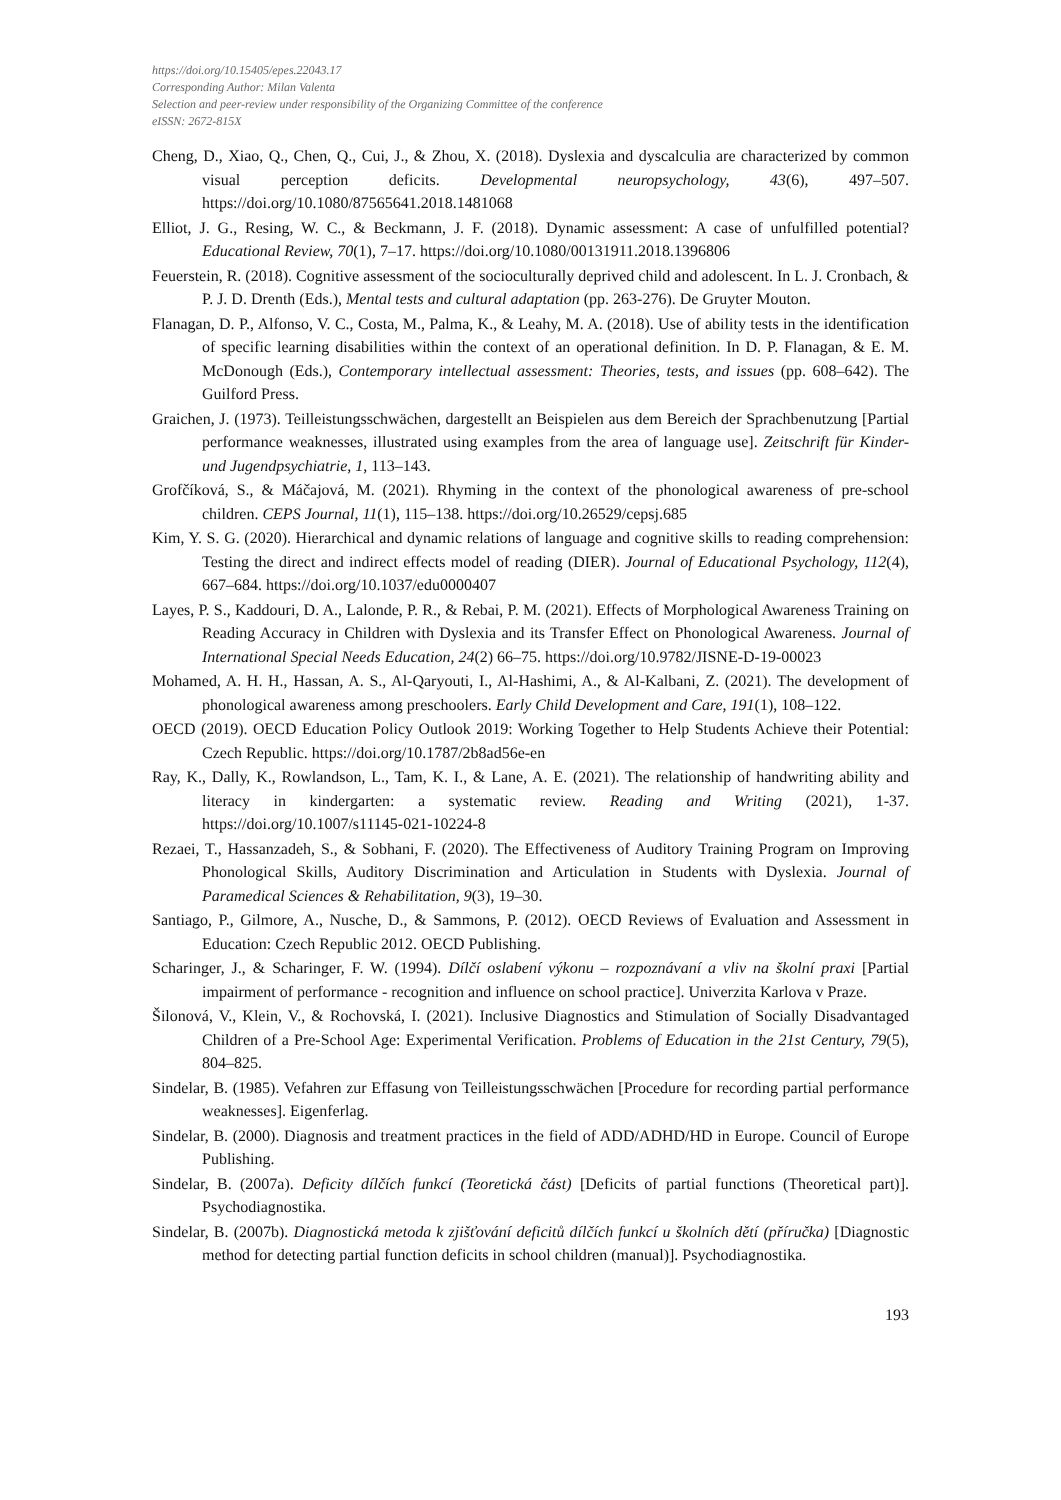https://doi.org/10.15405/epes.22043.17
Corresponding Author: Milan Valenta
Selection and peer-review under responsibility of the Organizing Committee of the conference
eISSN: 2672-815X
Cheng, D., Xiao, Q., Chen, Q., Cui, J., & Zhou, X. (2018). Dyslexia and dyscalculia are characterized by common visual perception deficits. Developmental neuropsychology, 43(6), 497–507. https://doi.org/10.1080/87565641.2018.1481068
Elliot, J. G., Resing, W. C., & Beckmann, J. F. (2018). Dynamic assessment: A case of unfulfilled potential? Educational Review, 70(1), 7–17. https://doi.org/10.1080/00131911.2018.1396806
Feuerstein, R. (2018). Cognitive assessment of the socioculturally deprived child and adolescent. In L. J. Cronbach, & P. J. D. Drenth (Eds.), Mental tests and cultural adaptation (pp. 263-276). De Gruyter Mouton.
Flanagan, D. P., Alfonso, V. C., Costa, M., Palma, K., & Leahy, M. A. (2018). Use of ability tests in the identification of specific learning disabilities within the context of an operational definition. In D. P. Flanagan, & E. M. McDonough (Eds.), Contemporary intellectual assessment: Theories, tests, and issues (pp. 608–642). The Guilford Press.
Graichen, J. (1973). Teilleistungsschwächen, dargestellt an Beispielen aus dem Bereich der Sprachbenutzung [Partial performance weaknesses, illustrated using examples from the area of language use]. Zeitschrift für Kinder-und Jugendpsychiatrie, 1, 113–143.
Grofčíková, S., & Máčajová, M. (2021). Rhyming in the context of the phonological awareness of pre-school children. CEPS Journal, 11(1), 115–138. https://doi.org/10.26529/cepsj.685
Kim, Y. S. G. (2020). Hierarchical and dynamic relations of language and cognitive skills to reading comprehension: Testing the direct and indirect effects model of reading (DIER). Journal of Educational Psychology, 112(4), 667–684. https://doi.org/10.1037/edu0000407
Layes, P. S., Kaddouri, D. A., Lalonde, P. R., & Rebai, P. M. (2021). Effects of Morphological Awareness Training on Reading Accuracy in Children with Dyslexia and its Transfer Effect on Phonological Awareness. Journal of International Special Needs Education, 24(2) 66–75. https://doi.org/10.9782/JISNE-D-19-00023
Mohamed, A. H. H., Hassan, A. S., Al-Qaryouti, I., Al-Hashimi, A., & Al-Kalbani, Z. (2021). The development of phonological awareness among preschoolers. Early Child Development and Care, 191(1), 108–122.
OECD (2019). OECD Education Policy Outlook 2019: Working Together to Help Students Achieve their Potential: Czech Republic. https://doi.org/10.1787/2b8ad56e-en
Ray, K., Dally, K., Rowlandson, L., Tam, K. I., & Lane, A. E. (2021). The relationship of handwriting ability and literacy in kindergarten: a systematic review. Reading and Writing (2021), 1-37. https://doi.org/10.1007/s11145-021-10224-8
Rezaei, T., Hassanzadeh, S., & Sobhani, F. (2020). The Effectiveness of Auditory Training Program on Improving Phonological Skills, Auditory Discrimination and Articulation in Students with Dyslexia. Journal of Paramedical Sciences & Rehabilitation, 9(3), 19–30.
Santiago, P., Gilmore, A., Nusche, D., & Sammons, P. (2012). OECD Reviews of Evaluation and Assessment in Education: Czech Republic 2012. OECD Publishing.
Scharinger, J., & Scharinger, F. W. (1994). Dílčí oslabení výkonu – rozpoznávaní a vliv na školní praxi [Partial impairment of performance - recognition and influence on school practice]. Univerzita Karlova v Praze.
Šilonová, V., Klein, V., & Rochovská, I. (2021). Inclusive Diagnostics and Stimulation of Socially Disadvantaged Children of a Pre-School Age: Experimental Verification. Problems of Education in the 21st Century, 79(5), 804–825.
Sindelar, B. (1985). Vefahren zur Effasung von Teilleistungsschwächen [Procedure for recording partial performance weaknesses]. Eigenferlag.
Sindelar, B. (2000). Diagnosis and treatment practices in the field of ADD/ADHD/HD in Europe. Council of Europe Publishing.
Sindelar, B. (2007a). Deficity dílčích funkcí (Teoretická část) [Deficits of partial functions (Theoretical part)]. Psychodiagnostika.
Sindelar, B. (2007b). Diagnostická metoda k zjišťování deficitů dílčích funkcí u školních dětí (příručka) [Diagnostic method for detecting partial function deficits in school children (manual)]. Psychodiagnostika.
193